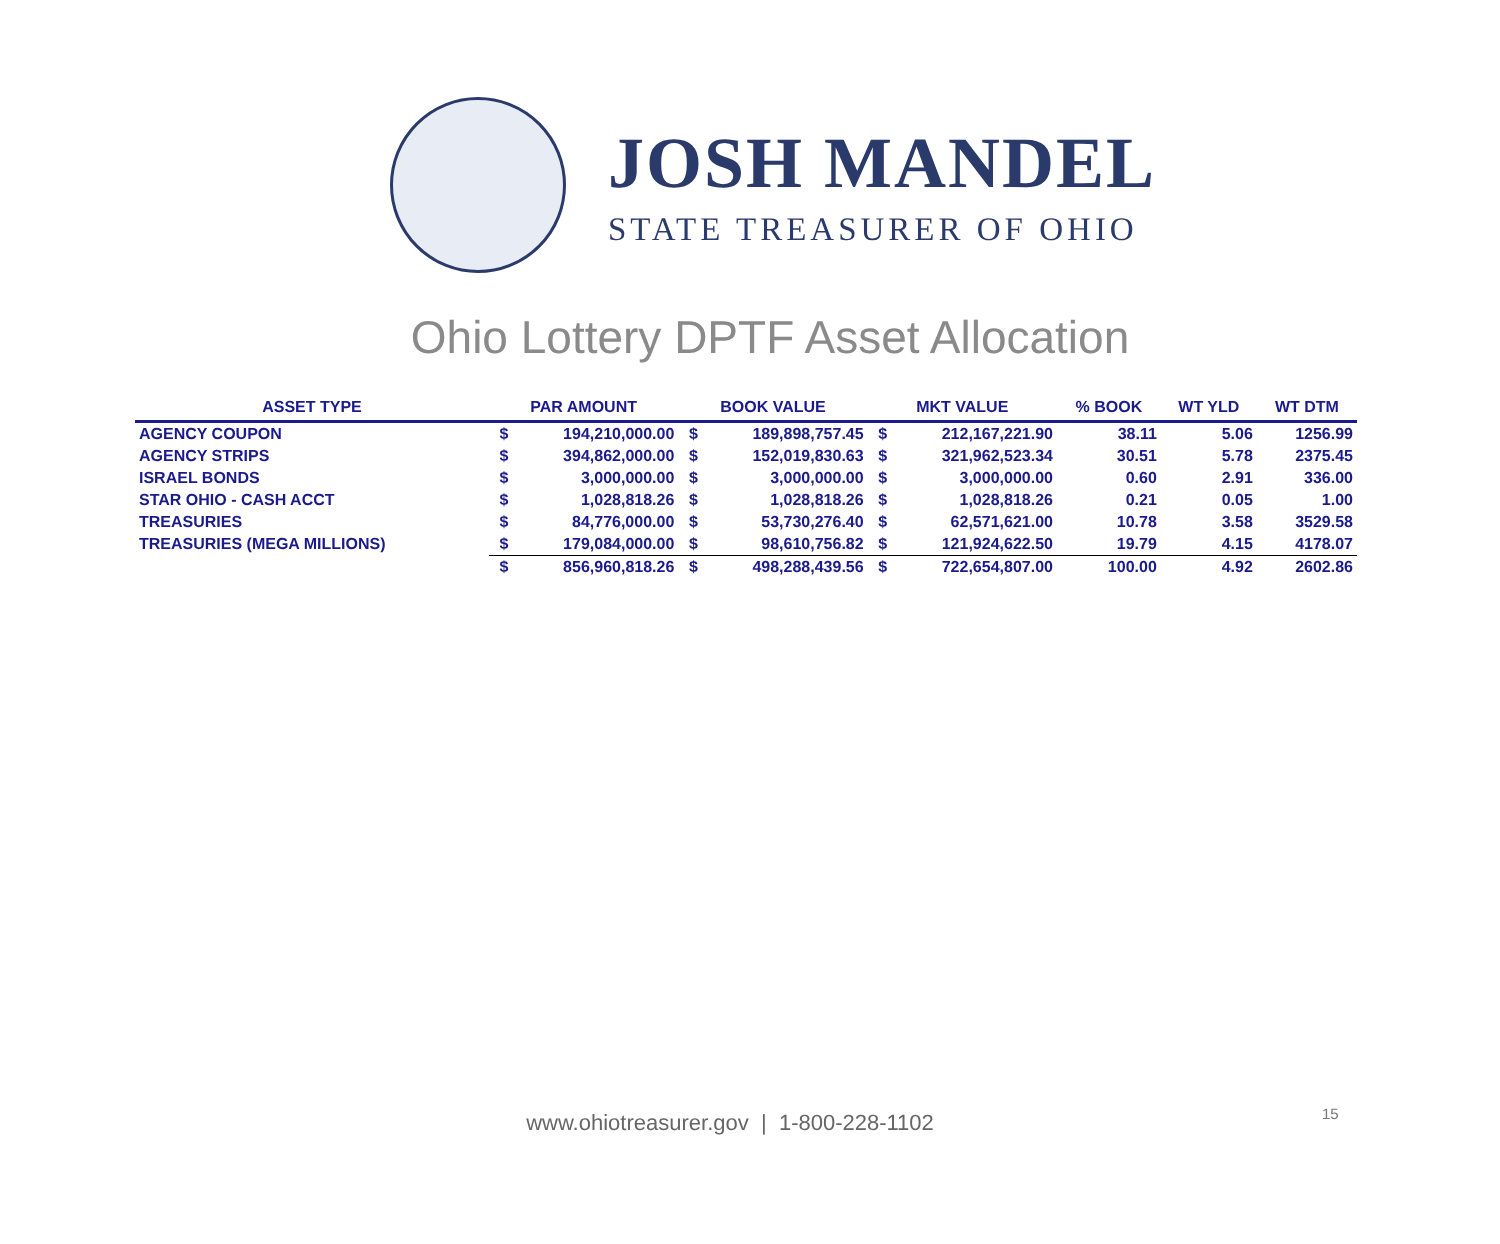JOSH MANDEL
STATE TREASURER OF OHIO
Ohio Lottery DPTF Asset Allocation
| ASSET TYPE | PAR AMOUNT | | BOOK VALUE | | MKT VALUE | | % BOOK | WT YLD | WT DTM |
| --- | --- | --- | --- | --- | --- | --- | --- | --- | --- |
| AGENCY COUPON | $ | 194,210,000.00 | $ | 189,898,757.45 | $ | 212,167,221.90 | 38.11 | 5.06 | 1256.99 |
| AGENCY STRIPS | $ | 394,862,000.00 | $ | 152,019,830.63 | $ | 321,962,523.34 | 30.51 | 5.78 | 2375.45 |
| ISRAEL BONDS | $ | 3,000,000.00 | $ | 3,000,000.00 | $ | 3,000,000.00 | 0.60 | 2.91 | 336.00 |
| STAR OHIO - CASH ACCT | $ | 1,028,818.26 | $ | 1,028,818.26 | $ | 1,028,818.26 | 0.21 | 0.05 | 1.00 |
| TREASURIES | $ | 84,776,000.00 | $ | 53,730,276.40 | $ | 62,571,621.00 | 10.78 | 3.58 | 3529.58 |
| TREASURIES (MEGA MILLIONS) | $ | 179,084,000.00 | $ | 98,610,756.82 | $ | 121,924,622.50 | 19.79 | 4.15 | 4178.07 |
| | $ | 856,960,818.26 | $ | 498,288,439.56 | $ | 722,654,807.00 | 100.00 | 4.92 | 2602.86 |
www.ohiotreasurer.gov | 1-800-228-1102 15